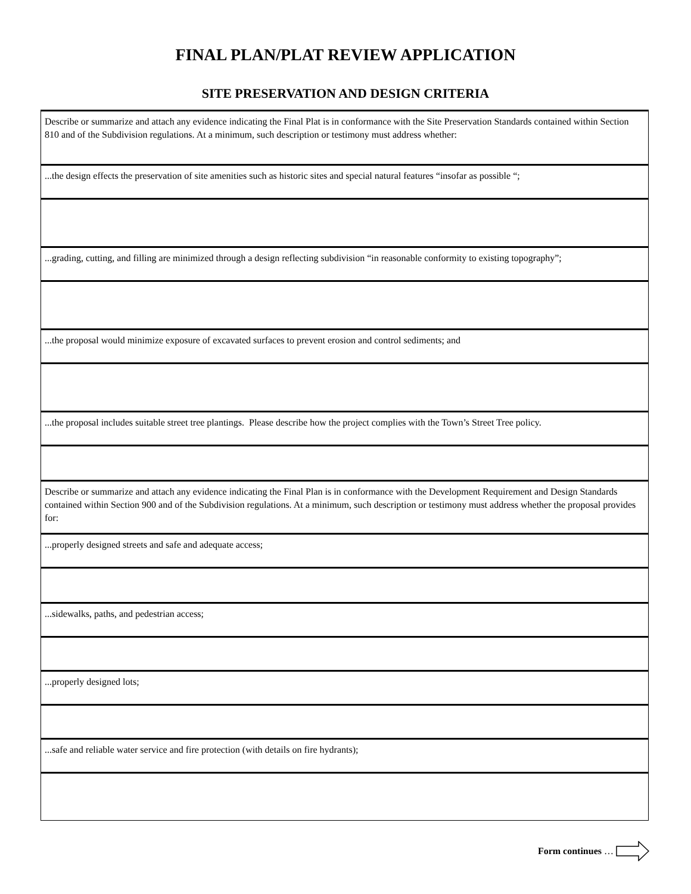FINAL PLAN/PLAT REVIEW APPLICATION
SITE PRESERVATION AND DESIGN CRITERIA
| Describe or summarize and attach any evidence indicating the Final Plat is in conformance with the Site Preservation Standards contained within Section 810 and of the Subdivision regulations. At a minimum, such description or testimony must address whether: |
| ...the design effects the preservation of site amenities such as historic sites and special natural features “insofar as possible “; |
| ...grading, cutting, and filling are minimized through a design reflecting subdivision “in reasonable conformity to existing topography”; |
| ...the proposal would minimize exposure of excavated surfaces to prevent erosion and control sediments; and |
| ...the proposal includes suitable street tree plantings. Please describe how the project complies with the Town’s Street Tree policy. |
| Describe or summarize and attach any evidence indicating the Final Plan is in conformance with the Development Requirement and Design Standards contained within Section 900 and of the Subdivision regulations. At a minimum, such description or testimony must address whether the proposal provides for: |
| ...properly designed streets and safe and adequate access; |
| ...sidewalks, paths, and pedestrian access; |
| ...properly designed lots; |
| ...safe and reliable water service and fire protection (with details on fire hydrants); |
Form continues …